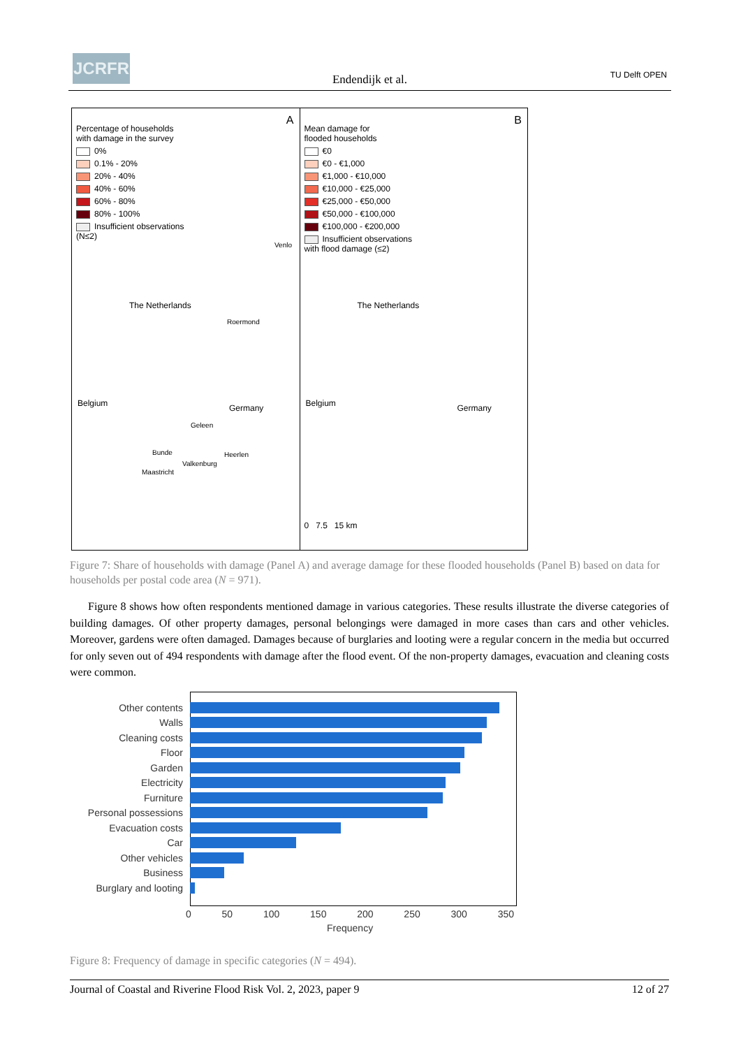JCRFR
Endendijk et al. TU Delft OPEN
A
Percentage of households
with damage in the survey
0%
0.1% - 20%
20% - 40%
40% - 60%
60% - 80%
80% - 100%
Insufficient observations
(N≤2)
The Netherlands
Belgium Germany
Venlo
Roermond
Geleen
Heerlen
Bunde
Valkenburg
Maastricht
B
Mean damage for
flooded households
€0
€0 - €1,000
€1,000 - €10,000
€10,000 - €25,000
€25,000 - €50,000
€50,000 - €100,000
€100,000 - €200,000
Insufficient observations
with flood damage (≤2)
The Netherlands
Belgium Germany
0 7.5 15 km
Figure 7: Share of households with damage (Panel A) and average damage for these flooded households (Panel B) based on data for households per postal code area (N = 971).
Figure 8 shows how often respondents mentioned damage in various categories. These results illustrate the diverse categories of building damages. Of other property damages, personal belongings were damaged in more cases than cars and other vehicles. Moreover, gardens were often damaged. Damages because of burglaries and looting were a regular concern in the media but occurred for only seven out of 494 respondents with damage after the flood event. Of the non-property damages, evacuation and cleaning costs were common.
Other contents
Walls
Cleaning costs
Floor
Garden
Electricity
Furniture
Personal possessions
Evacuation costs
Car
Other vehicles
Business
Burglary and looting
0 50 100 150 200 250 300 350
Frequency
Figure 8: Frequency of damage in specific categories (N = 494).
Journal of Coastal and Riverine Flood Risk Vol. 2, 2023, paper 9 12 of 27